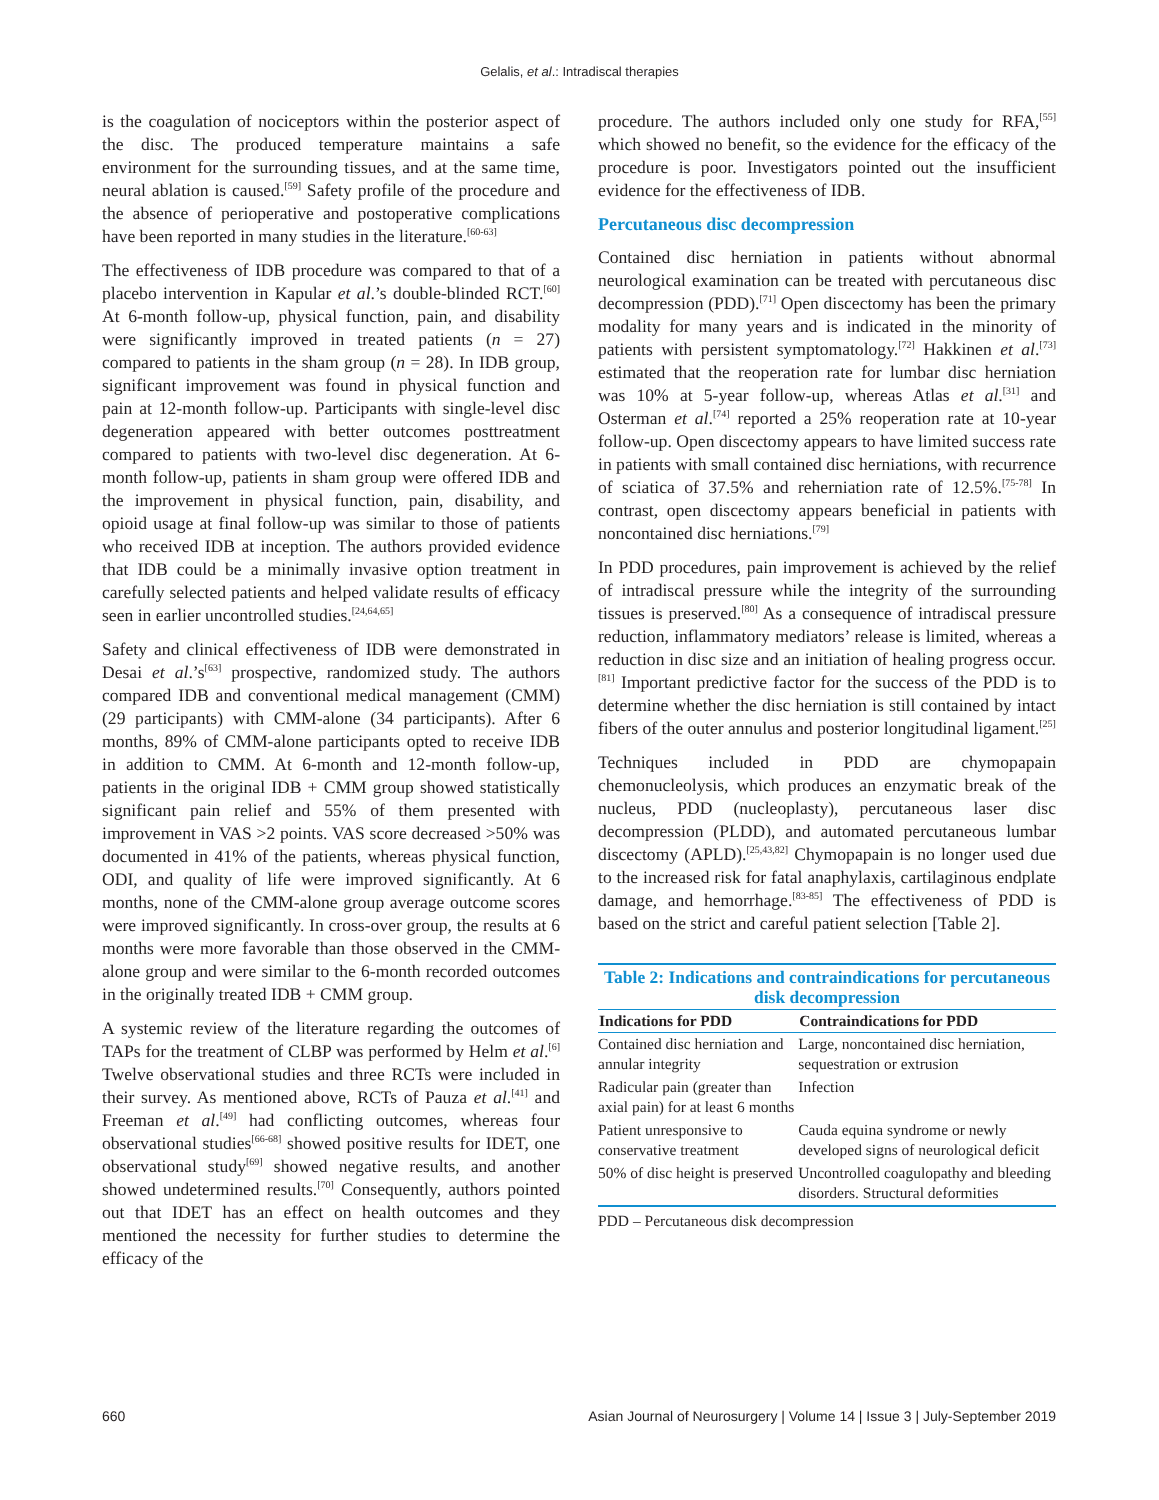Gelalis, et al.: Intradiscal therapies
is the coagulation of nociceptors within the posterior aspect of the disc. The produced temperature maintains a safe environment for the surrounding tissues, and at the same time, neural ablation is caused.<sup>[59]</sup> Safety profile of the procedure and the absence of perioperative and postoperative complications have been reported in many studies in the literature.<sup>[60-63]</sup>
The effectiveness of IDB procedure was compared to that of a placebo intervention in Kapular et al.’s double-blinded RCT.<sup>[60]</sup> At 6-month follow-up, physical function, pain, and disability were significantly improved in treated patients (n = 27) compared to patients in the sham group (n = 28). In IDB group, significant improvement was found in physical function and pain at 12-month follow-up. Participants with single-level disc degeneration appeared with better outcomes posttreatment compared to patients with two-level disc degeneration. At 6-month follow-up, patients in sham group were offered IDB and the improvement in physical function, pain, disability, and opioid usage at final follow-up was similar to those of patients who received IDB at inception. The authors provided evidence that IDB could be a minimally invasive option treatment in carefully selected patients and helped validate results of efficacy seen in earlier uncontrolled studies.<sup>[24,64,65]</sup>
Safety and clinical effectiveness of IDB were demonstrated in Desai et al.’s<sup>[63]</sup> prospective, randomized study. The authors compared IDB and conventional medical management (CMM) (29 participants) with CMM-alone (34 participants). After 6 months, 89% of CMM-alone participants opted to receive IDB in addition to CMM. At 6-month and 12-month follow-up, patients in the original IDB + CMM group showed statistically significant pain relief and 55% of them presented with improvement in VAS >2 points. VAS score decreased >50% was documented in 41% of the patients, whereas physical function, ODI, and quality of life were improved significantly. At 6 months, none of the CMM-alone group average outcome scores were improved significantly. In cross-over group, the results at 6 months were more favorable than those observed in the CMM-alone group and were similar to the 6-month recorded outcomes in the originally treated IDB + CMM group.
A systemic review of the literature regarding the outcomes of TAPs for the treatment of CLBP was performed by Helm et al.<sup>[6]</sup> Twelve observational studies and three RCTs were included in their survey. As mentioned above, RCTs of Pauza et al.<sup>[41]</sup> and Freeman et al.<sup>[49]</sup> had conflicting outcomes, whereas four observational studies<sup>[66-68]</sup> showed positive results for IDET, one observational study<sup>[69]</sup> showed negative results, and another showed undetermined results.<sup>[70]</sup> Consequently, authors pointed out that IDET has an effect on health outcomes and they mentioned the necessity for further studies to determine the efficacy of the
procedure. The authors included only one study for RFA,<sup>[55]</sup> which showed no benefit, so the evidence for the efficacy of the procedure is poor. Investigators pointed out the insufficient evidence for the effectiveness of IDB.
Percutaneous disc decompression
Contained disc herniation in patients without abnormal neurological examination can be treated with percutaneous disc decompression (PDD).<sup>[71]</sup> Open discectomy has been the primary modality for many years and is indicated in the minority of patients with persistent symptomatology.<sup>[72]</sup> Hakkinen et al.<sup>[73]</sup> estimated that the reoperation rate for lumbar disc herniation was 10% at 5-year follow-up, whereas Atlas et al.<sup>[31]</sup> and Osterman et al.<sup>[74]</sup> reported a 25% reoperation rate at 10-year follow-up. Open discectomy appears to have limited success rate in patients with small contained disc herniations, with recurrence of sciatica of 37.5% and reherniation rate of 12.5%.<sup>[75-78]</sup> In contrast, open discectomy appears beneficial in patients with noncontained disc herniations.<sup>[79]</sup>
In PDD procedures, pain improvement is achieved by the relief of intradiscal pressure while the integrity of the surrounding tissues is preserved.<sup>[80]</sup> As a consequence of intradiscal pressure reduction, inflammatory mediators’ release is limited, whereas a reduction in disc size and an initiation of healing progress occur.<sup>[81]</sup> Important predictive factor for the success of the PDD is to determine whether the disc herniation is still contained by intact fibers of the outer annulus and posterior longitudinal ligament.<sup>[25]</sup>
Techniques included in PDD are chymopapain chemonucleolysis, which produces an enzymatic break of the nucleus, PDD (nucleoplasty), percutaneous laser disc decompression (PLDD), and automated percutaneous lumbar discectomy (APLD).<sup>[25,43,82]</sup> Chymopapain is no longer used due to the increased risk for fatal anaphylaxis, cartilaginous endplate damage, and hemorrhage.<sup>[83-85]</sup> The effectiveness of PDD is based on the strict and careful patient selection [Table 2].
| Table 2: Indications and contraindications for percutaneous disk decompression | |
| Indications for PDD | Contraindications for PDD |
| Contained disc herniation and annular integrity | Large, noncontained disc herniation, sequestration or extrusion |
| Radicular pain (greater than axial pain) for at least 6 months | Infection |
| Patient unresponsive to conservative treatment | Cauda equina syndrome or newly developed signs of neurological deficit |
| 50% of disc height is preserved | Uncontrolled coagulopathy and bleeding disorders. Structural deformities |
PDD – Percutaneous disk decompression
660 Asian Journal of Neurosurgery | Volume 14 | Issue 3 | July-September 2019